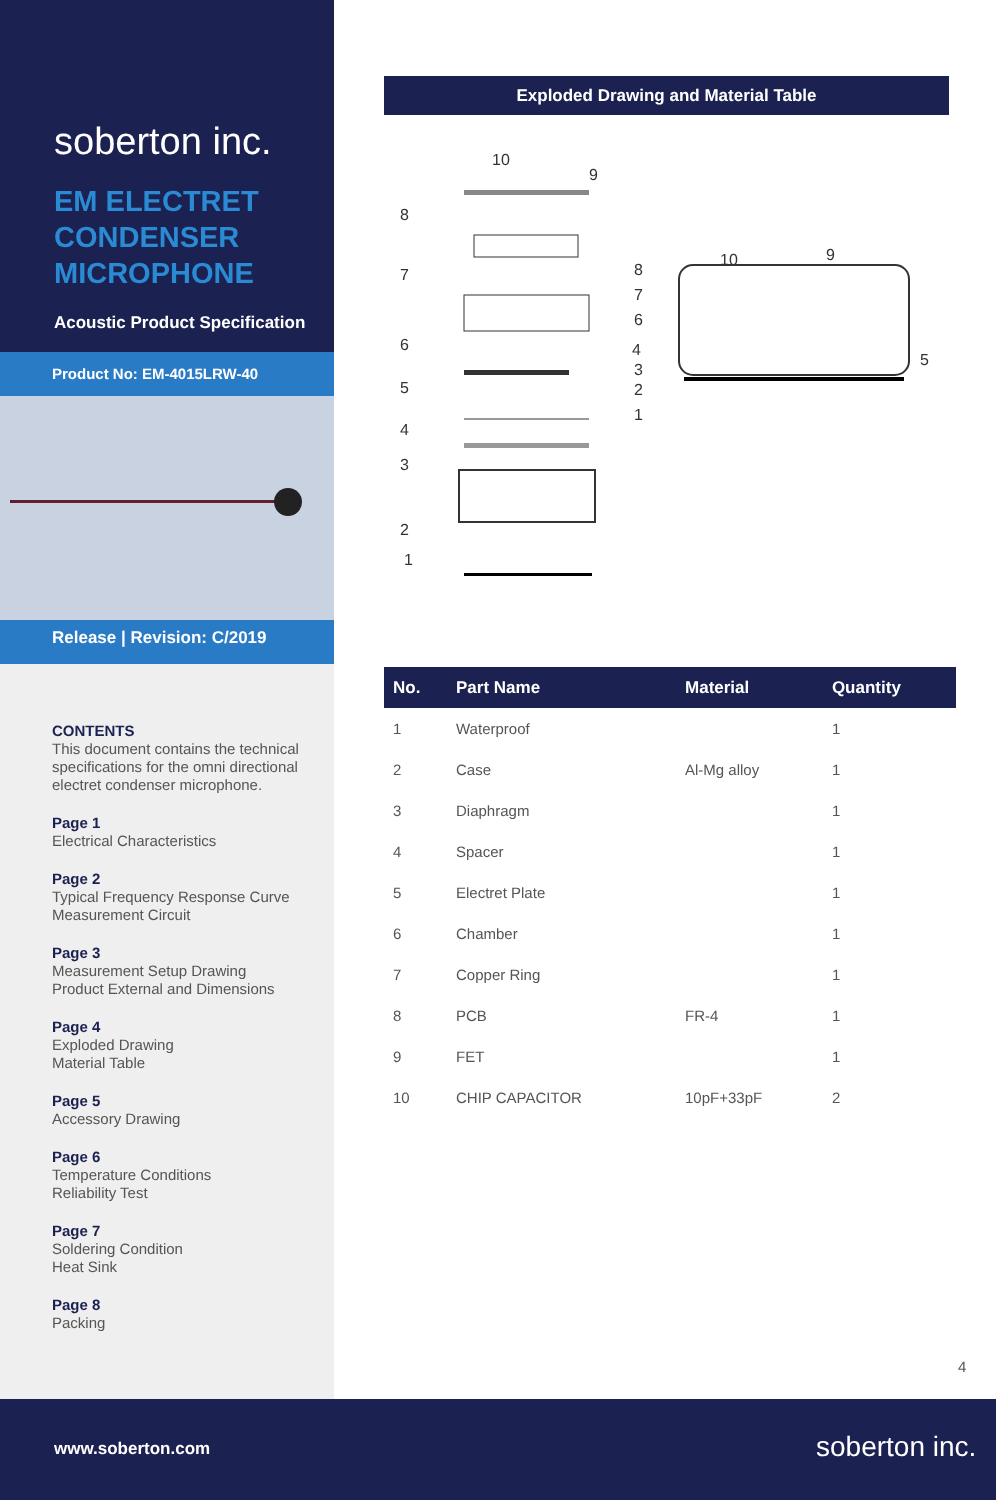soberton inc.
EM ELECTRET
CONDENSER
MICROPHONE
Acoustic Product Specification
Product No: EM-4015LRW-40
Release | Revision: C/2019
CONTENTS
This document contains the technical specifications for the omni directional electret condenser microphone.
Page 1
Electrical Characteristics
Page 2
Typical Frequency Response Curve
Measurement Circuit
Page 3
Measurement Setup Drawing
Product External and Dimensions
Page 4
Exploded Drawing
Material Table
Page 5
Accessory Drawing
Page 6
Temperature Conditions
Reliability Test
Page 7
Soldering Condition
Heat Sink
Page 8
Packing
Exploded Drawing and Material Table
10
9
8
7
6
5
4
3
2
1
8
7
6
4
3
2
1
10
9
5
| No. | Part Name | Material | Quantity |
| --- | --- | --- | --- |
| 1 | Waterproof | | 1 |
| 2 | Case | Al-Mg alloy | 1 |
| 3 | Diaphragm | | 1 |
| 4 | Spacer | | 1 |
| 5 | Electret Plate | | 1 |
| 6 | Chamber | | 1 |
| 7 | Copper Ring | | 1 |
| 8 | PCB | FR-4 | 1 |
| 9 | FET | | 1 |
| 10 | CHIP CAPACITOR | 10pF+33pF | 2 |
4
www.soberton.com soberton inc.